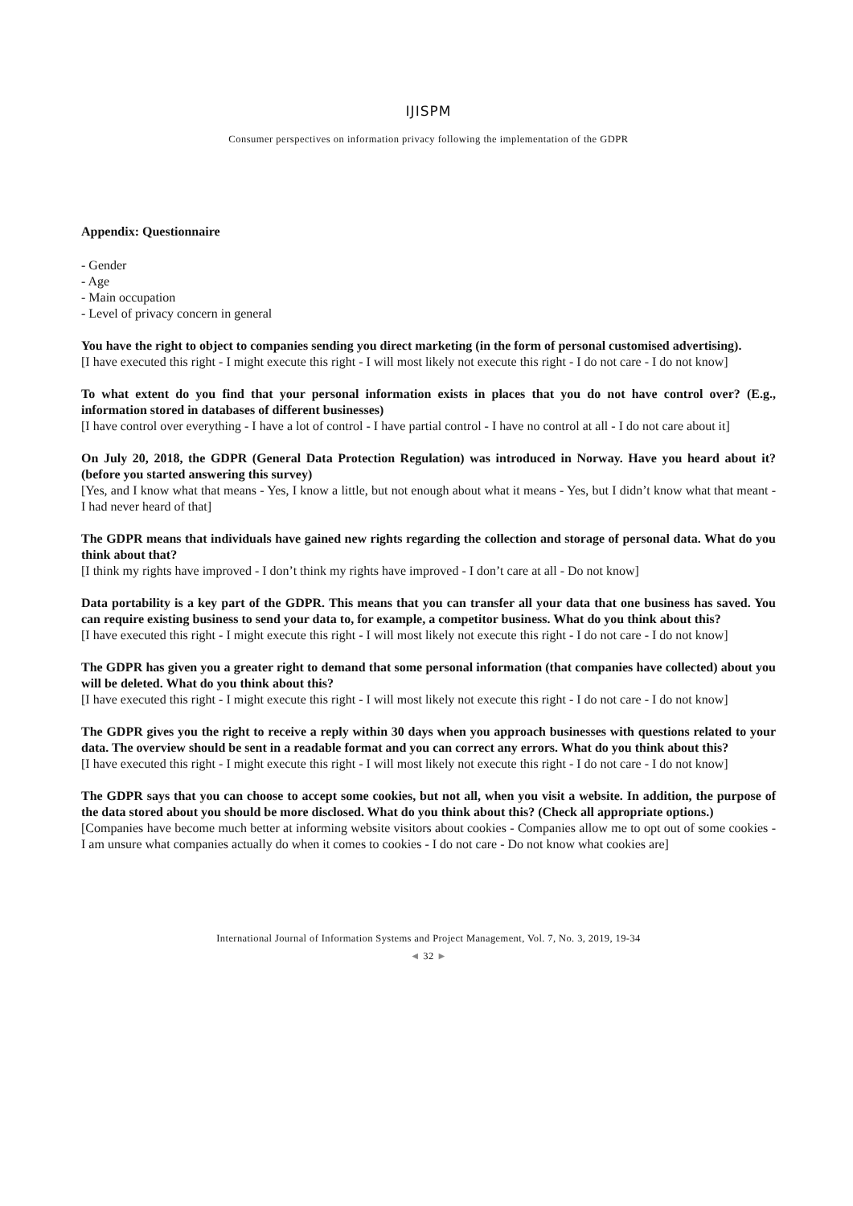IJISPM
Consumer perspectives on information privacy following the implementation of the GDPR
Appendix: Questionnaire
- Gender
- Age
- Main occupation
- Level of privacy concern in general
You have the right to object to companies sending you direct marketing (in the form of personal customised advertising).
[I have executed this right - I might execute this right - I will most likely not execute this right - I do not care - I do not know]
To what extent do you find that your personal information exists in places that you do not have control over? (E.g., information stored in databases of different businesses)
[I have control over everything - I have a lot of control - I have partial control - I have no control at all - I do not care about it]
On July 20, 2018, the GDPR (General Data Protection Regulation) was introduced in Norway. Have you heard about it? (before you started answering this survey)
[Yes, and I know what that means - Yes, I know a little, but not enough about what it means - Yes, but I didn’t know what that meant - I had never heard of that]
The GDPR means that individuals have gained new rights regarding the collection and storage of personal data. What do you think about that?
[I think my rights have improved - I don’t think my rights have improved - I don’t care at all - Do not know]
Data portability is a key part of the GDPR. This means that you can transfer all your data that one business has saved. You can require existing business to send your data to, for example, a competitor business. What do you think about this?
[I have executed this right - I might execute this right - I will most likely not execute this right - I do not care - I do not know]
The GDPR has given you a greater right to demand that some personal information (that companies have collected) about you will be deleted. What do you think about this?
[I have executed this right - I might execute this right - I will most likely not execute this right - I do not care - I do not know]
The GDPR gives you the right to receive a reply within 30 days when you approach businesses with questions related to your data. The overview should be sent in a readable format and you can correct any errors. What do you think about this?
[I have executed this right - I might execute this right - I will most likely not execute this right - I do not care - I do not know]
The GDPR says that you can choose to accept some cookies, but not all, when you visit a website. In addition, the purpose of the data stored about you should be more disclosed. What do you think about this? (Check all appropriate options.)
[Companies have become much better at informing website visitors about cookies - Companies allow me to opt out of some cookies - I am unsure what companies actually do when it comes to cookies - I do not care - Do not know what cookies are]
International Journal of Information Systems and Project Management, Vol. 7, No. 3, 2019, 19-34
◄ 32 ►